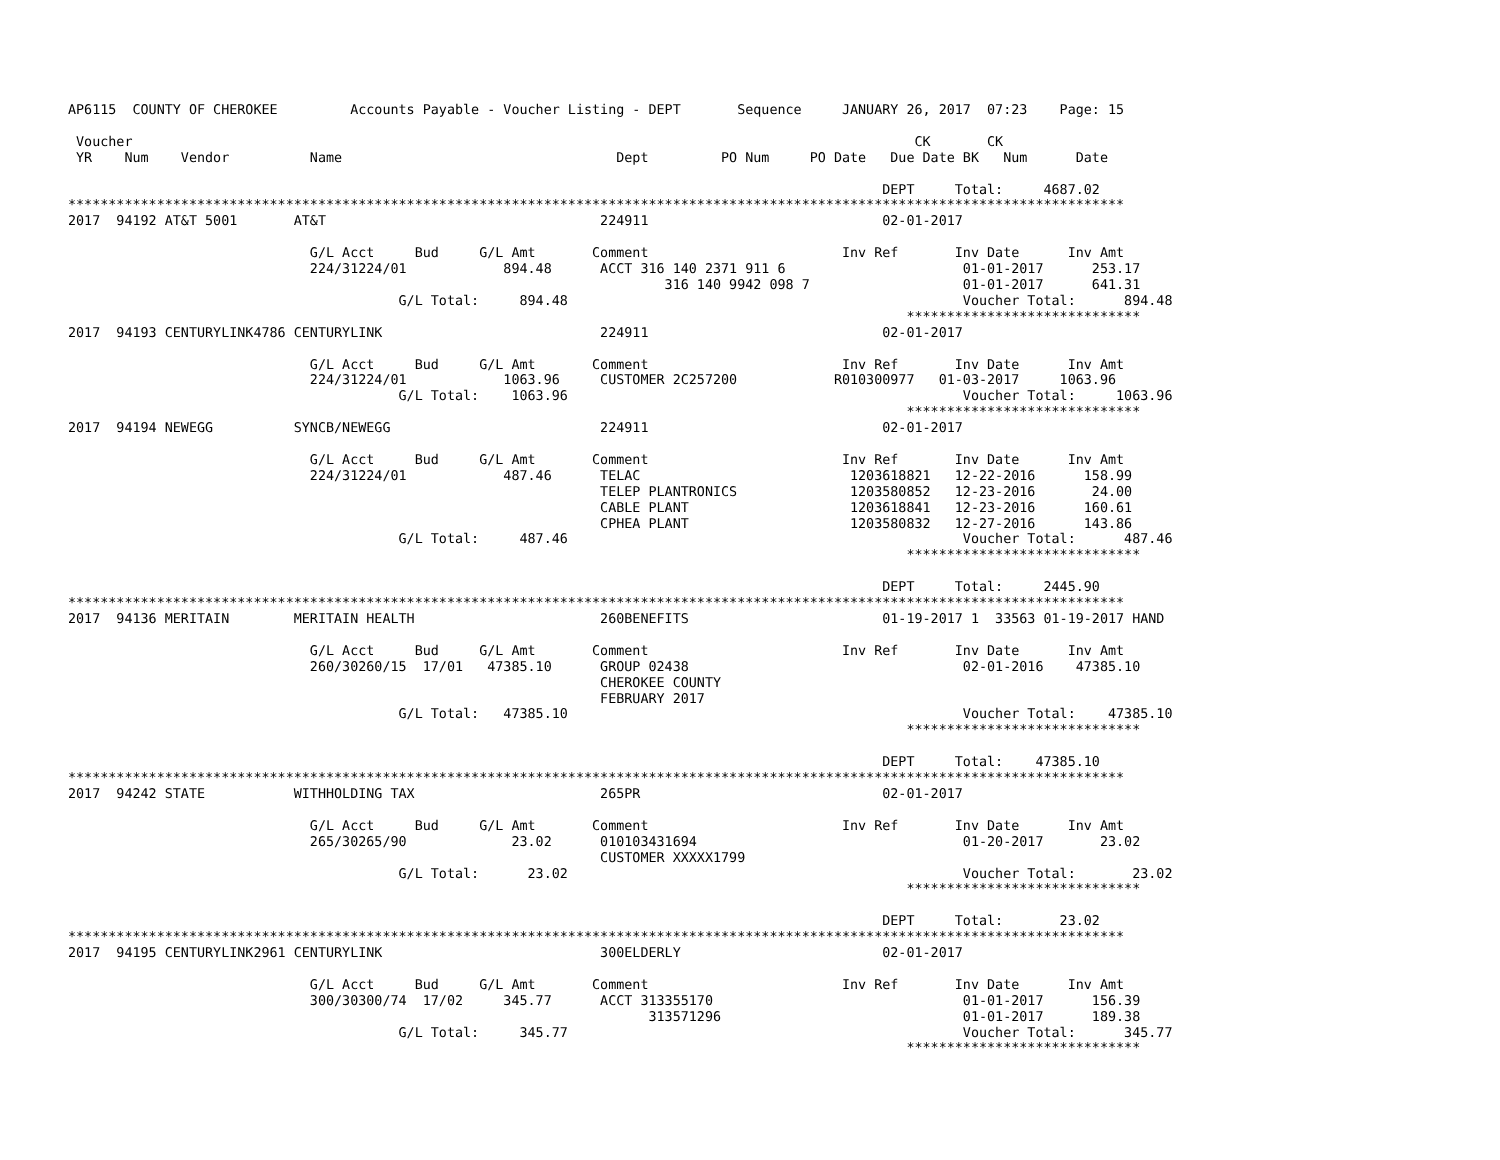AP6115  COUNTY OF CHEROKEE         Accounts Payable - Voucher Listing - DEPT       Sequence     JANUARY 26, 2017  07:23    Page: 15

 Voucher                                                                                                 CK       CK
 YR    Num    Vendor          Name                                  Dept         PO Num     PO Date   Due Date BK   Num      Date

                                                                                                     DEPT     Total:     4687.02
***********************************************************************************************************************************
2017  94192 AT&T 5001       AT&T                                  224911                             02-01-2017

                              G/L Acct     Bud     G/L Amt       Comment                        Inv Ref       Inv Date      Inv Amt
                              224/31224/01            894.48      ACCT 316 140 2371 911 6                      01-01-2017      253.17
                                                                          316 140 9942 098 7                   01-01-2017      641.31
                                         G/L Total:     894.48                                                 Voucher Total:      894.48
                                                                                                        *****************************
2017  94193 CENTURYLINK4786 CENTURYLINK                           224911                             02-01-2017

                              G/L Acct     Bud     G/L Amt       Comment                        Inv Ref       Inv Date      Inv Amt
                              224/31224/01            1063.96     CUSTOMER 2C257200            R010300977   01-03-2017     1063.96
                                         G/L Total:    1063.96                                                 Voucher Total:     1063.96
                                                                                                        *****************************
2017  94194 NEWEGG          SYNCB/NEWEGG                          224911                             02-01-2017

                              G/L Acct     Bud     G/L Amt       Comment                        Inv Ref       Inv Date      Inv Amt
                              224/31224/01            487.46      TELAC                          1203618821   12-22-2016      158.99
                                                                  TELEP PLANTRONICS              1203580852   12-23-2016       24.00
                                                                  CABLE PLANT                    1203618841   12-23-2016      160.61
                                                                  CPHEA PLANT                    1203580832   12-27-2016      143.86
                                         G/L Total:     487.46                                                 Voucher Total:      487.46
                                                                                                        *****************************

                                                                                                     DEPT     Total:     2445.90
***********************************************************************************************************************************
2017  94136 MERITAIN        MERITAIN HEALTH                       260BENEFITS                        01-19-2017 1  33563 01-19-2017 HAND

                              G/L Acct     Bud     G/L Amt       Comment                        Inv Ref       Inv Date      Inv Amt
                              260/30260/15  17/01   47385.10      GROUP 02438                                  02-01-2016    47385.10
                                                                  CHEROKEE COUNTY
                                                                  FEBRUARY 2017
                                         G/L Total:   47385.10                                                 Voucher Total:    47385.10
                                                                                                        *****************************

                                                                                                     DEPT     Total:    47385.10
***********************************************************************************************************************************
2017  94242 STATE           WITHHOLDING TAX                       265PR                              02-01-2017

                              G/L Acct     Bud     G/L Amt       Comment                        Inv Ref       Inv Date      Inv Amt
                              265/30265/90             23.02      010103431694                                 01-20-2017       23.02
                                                                  CUSTOMER XXXXX1799
                                         G/L Total:      23.02                                                 Voucher Total:       23.02
                                                                                                        *****************************

                                                                                                     DEPT     Total:       23.02
***********************************************************************************************************************************
2017  94195 CENTURYLINK2961 CENTURYLINK                           300ELDERLY                         02-01-2017

                              G/L Acct     Bud     G/L Amt       Comment                        Inv Ref       Inv Date      Inv Amt
                              300/30300/74  17/02     345.77      ACCT 313355170                               01-01-2017      156.39
                                                                        313571296                              01-01-2017      189.38
                                         G/L Total:     345.77                                                 Voucher Total:      345.77
                                                                                                        *****************************